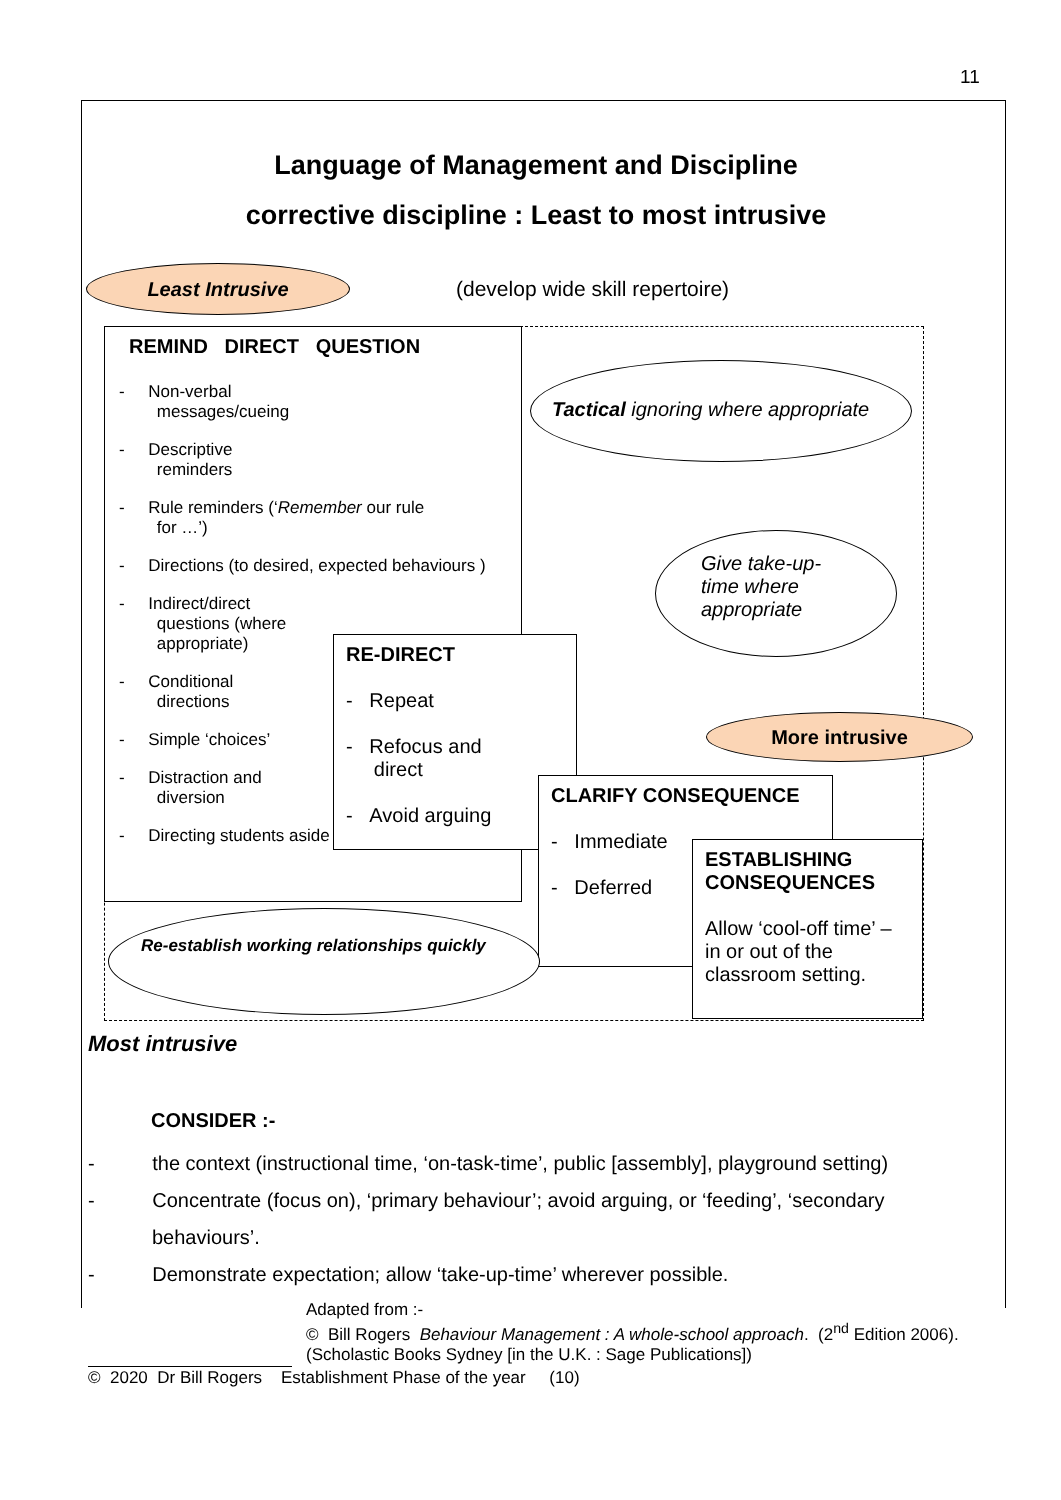11
Language of Management and Discipline
corrective discipline : Least to most intrusive
Least Intrusive
(develop wide skill repertoire)
REMIND DIRECT QUESTION
- Non-verbal
messages/cueing
- Descriptive
reminders
- Rule reminders (‘Remember our rule
for …’)
- Directions (to desired, expected behaviours )
- Indirect/direct
questions (where
appropriate)
- Conditional
directions
- Simple ‘choices’
- Distraction and
diversion
- Directing students aside
Tactical ignoring where appropriate
Give take-up-
time where
appropriate
RE-DIRECT
- Repeat
- Refocus and
direct
- Avoid arguing
More intrusive
CLARIFY CONSEQUENCE
- Immediate
- Deferred
ESTABLISHING CONSEQUENCES
Allow ‘cool-off time’ – in or out of the classroom setting.
Re-establish working relationships quickly
Most intrusive
CONSIDER :-
- the context (instructional time, ‘on-task-time’, public [assembly], playground setting)
- Concentrate (focus on), ‘primary behaviour’; avoid arguing, or ‘feeding’, ‘secondary
behaviours’.
- Demonstrate expectation; allow ‘take-up-time’ wherever possible.
Adapted from :-
© Bill Rogers Behaviour Management : A whole-school approach. (2<sup>nd</sup> Edition 2006).
(Scholastic Books Sydney [in the U.K. : Sage Publications])
© 2020 Dr Bill Rogers Establishment Phase of the year (10)